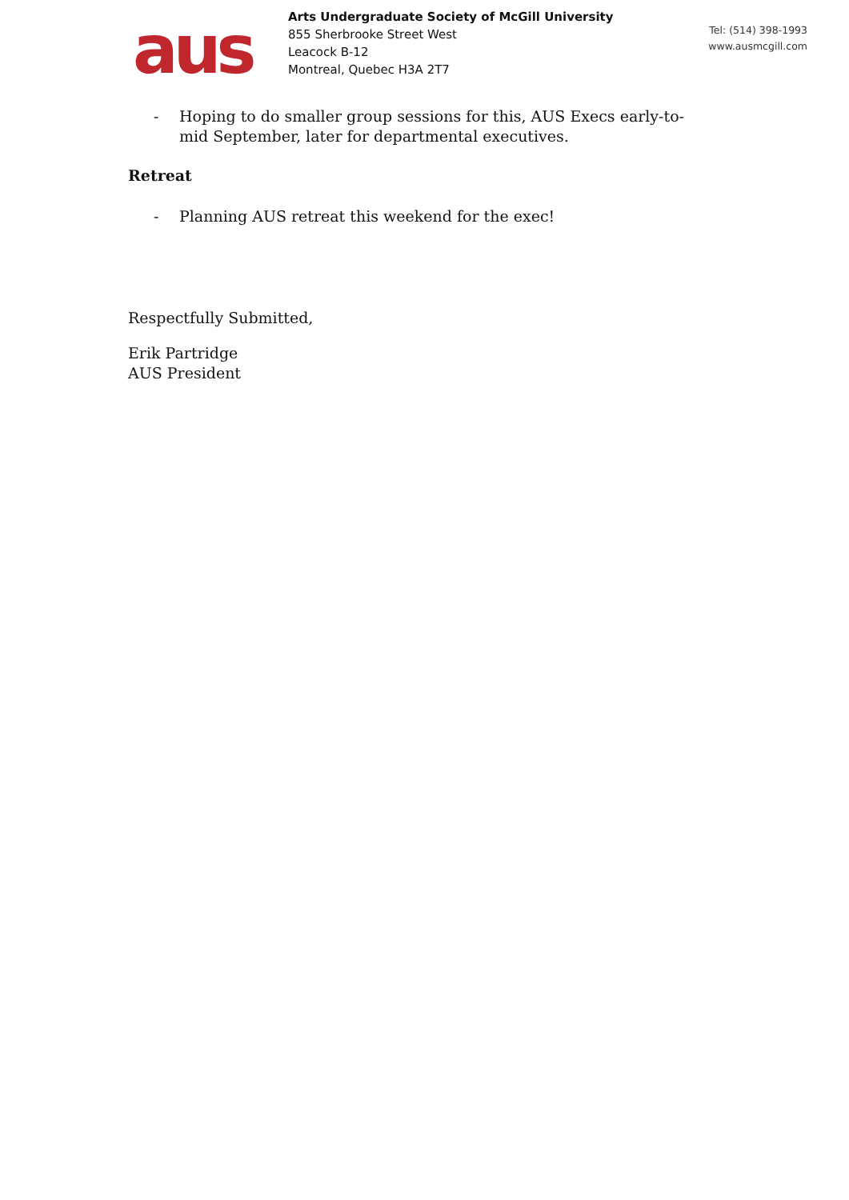aus
Arts Undergraduate Society of McGill University
855 Sherbrooke Street West
Leacock B-12
Montreal, Quebec H3A 2T7
Tel: (514) 398-1993
www.ausmcgill.com
- Hoping to do smaller group sessions for this, AUS Execs early-to-mid September, later for departmental executives.
Retreat
- Planning AUS retreat this weekend for the exec!
Respectfully Submitted,
Erik Partridge
AUS President